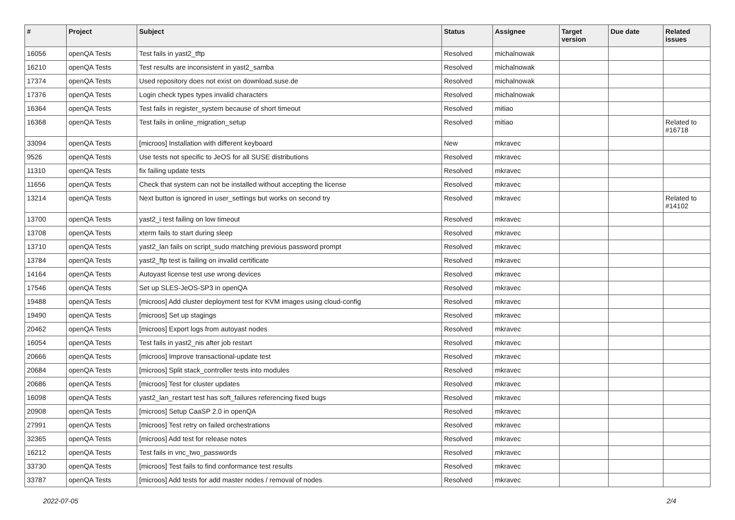| # | Project | Subject | Status | Assignee | Target version | Due date | Related issues |
| --- | --- | --- | --- | --- | --- | --- | --- |
| 16056 | openQA Tests | Test fails in yast2_tftp | Resolved | michalnowak | | | |
| 16210 | openQA Tests | Test results are inconsistent in yast2_samba | Resolved | michalnowak | | | |
| 17374 | openQA Tests | Used repository does not exist on download.suse.de | Resolved | michalnowak | | | |
| 17376 | openQA Tests | Login check types types invalid characters | Resolved | michalnowak | | | |
| 16364 | openQA Tests | Test fails in register_system because of short timeout | Resolved | mitiao | | | |
| 16368 | openQA Tests | Test fails in online_migration_setup | Resolved | mitiao | | | Related to #16718 |
| 33094 | openQA Tests | [microos] Installation with different keyboard | New | mkravec | | | |
| 9526 | openQA Tests | Use tests not specific to JeOS for all SUSE distributions | Resolved | mkravec | | | |
| 11310 | openQA Tests | fix failing update tests | Resolved | mkravec | | | |
| 11656 | openQA Tests | Check that system can not be installed without accepting the license | Resolved | mkravec | | | |
| 13214 | openQA Tests | Next button is ignored in user_settings but works on second try | Resolved | mkravec | | | Related to #14102 |
| 13700 | openQA Tests | yast2_i test failing on low timeout | Resolved | mkravec | | | |
| 13708 | openQA Tests | xterm fails to start during sleep | Resolved | mkravec | | | |
| 13710 | openQA Tests | yast2_lan fails on script_sudo matching previous password prompt | Resolved | mkravec | | | |
| 13784 | openQA Tests | yast2_ftp test is failing on invalid certificate | Resolved | mkravec | | | |
| 14164 | openQA Tests | Autoyast license test use wrong devices | Resolved | mkravec | | | |
| 17546 | openQA Tests | Set up SLES-JeOS-SP3 in openQA | Resolved | mkravec | | | |
| 19488 | openQA Tests | [microos] Add cluster deployment test for KVM images using cloud-config | Resolved | mkravec | | | |
| 19490 | openQA Tests | [microos] Set up stagings | Resolved | mkravec | | | |
| 20462 | openQA Tests | [microos] Export logs from autoyast nodes | Resolved | mkravec | | | |
| 16054 | openQA Tests | Test fails in yast2_nis after job restart | Resolved | mkravec | | | |
| 20666 | openQA Tests | [microos] Improve transactional-update test | Resolved | mkravec | | | |
| 20684 | openQA Tests | [microos] Split stack_controller tests into modules | Resolved | mkravec | | | |
| 20686 | openQA Tests | [microos] Test for cluster updates | Resolved | mkravec | | | |
| 16098 | openQA Tests | yast2_lan_restart test has soft_failures referencing fixed bugs | Resolved | mkravec | | | |
| 20908 | openQA Tests | [microos] Setup CaaSP 2.0 in openQA | Resolved | mkravec | | | |
| 27991 | openQA Tests | [microos] Test retry on failed orchestrations | Resolved | mkravec | | | |
| 32365 | openQA Tests | [microos] Add test for release notes | Resolved | mkravec | | | |
| 16212 | openQA Tests | Test fails in vnc_two_passwords | Resolved | mkravec | | | |
| 33730 | openQA Tests | [microos] Test fails to find conformance test results | Resolved | mkravec | | | |
| 33787 | openQA Tests | [microos] Add tests for add master nodes / removal of nodes | Resolved | mkravec | | | |
2022-07-05 2/4